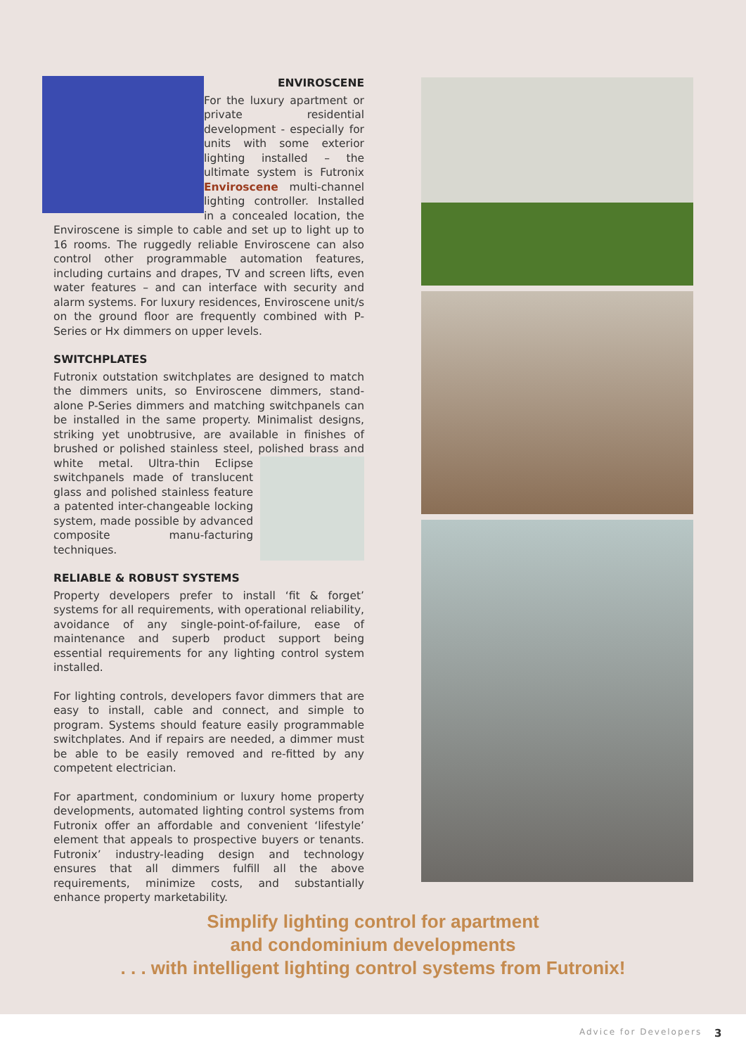ENVIROSCENE
For the luxury apartment or private residential development - especially for units with some exterior lighting installed – the ultimate system is Futronix Enviroscene multi-channel lighting controller. Installed in a concealed location, the Enviroscene is simple to cable and set up to light up to 16 rooms. The ruggedly reliable Enviroscene can also control other programmable automation features, including curtains and drapes, TV and screen lifts, even water features – and can interface with security and alarm systems. For luxury residences, Enviroscene unit/s on the ground floor are frequently combined with P-Series or Hx dimmers on upper levels.
SWITCHPLATES
Futronix outstation switchplates are designed to match the dimmers units, so Enviroscene dimmers, stand-alone P-Series dimmers and matching switchpanels can be installed in the same property. Minimalist designs, striking yet unobtrusive, are available in finishes of brushed or polished stainless steel, polished brass and white metal. Ultra-thin Eclipse switchpanels made of translucent glass and polished stainless feature a patented inter-changeable locking system, made possible by advanced composite manu-facturing techniques.
RELIABLE & ROBUST SYSTEMS
Property developers prefer to install ‘fit & forget’ systems for all requirements, with operational reliability, avoidance of any single-point-of-failure, ease of maintenance and superb product support being essential requirements for any lighting control system installed.
For lighting controls, developers favor dimmers that are easy to install, cable and connect, and simple to program. Systems should feature easily programmable switchplates. And if repairs are needed, a dimmer must be able to be easily removed and re-fitted by any competent electrician.
For apartment, condominium or luxury home property developments, automated lighting control systems from Futronix offer an affordable and convenient ‘lifestyle’ element that appeals to prospective buyers or tenants. Futronix’ industry-leading design and technology ensures that all dimmers fulfill all the above requirements, minimize costs, and substantially enhance property marketability.
Simplify lighting control for apartment
and condominium developments
. . . with intelligent lighting control systems from Futronix!
Advice for Developers 3